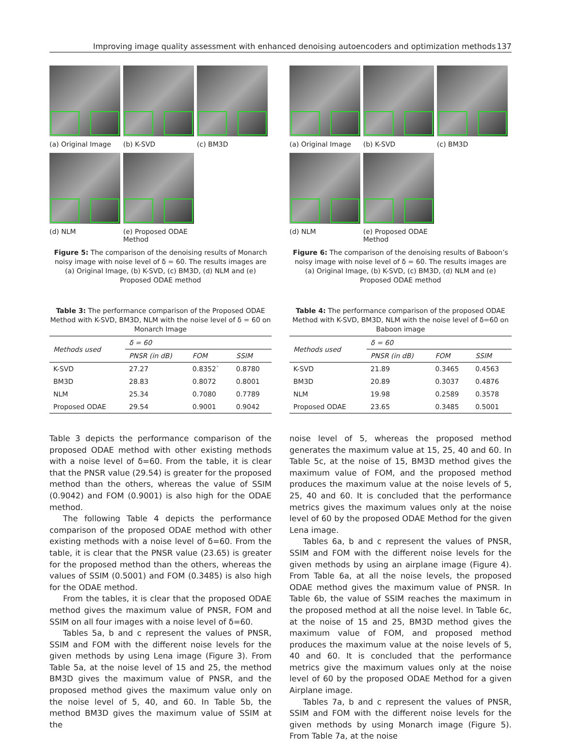Improving image quality assessment with enhanced denoising autoencoders and optimization methods 137
(a) Original Image (b) K-SVD (c) BM3D
(d) NLM (e) Proposed ODAE Method
Figure 5: The comparison of the denoising results of Monarch noisy image with noise level of δ = 60. The results images are (a) Original Image, (b) K-SVD, (c) BM3D, (d) NLM and (e) Proposed ODAE method
Table 3: The performance comparison of the Proposed ODAE Method with K-SVD, BM3D, NLM with the noise level of δ = 60 on Monarch Image
| Methods used | δ = 60 | | |
| --- | --- | --- | --- |
| | PNSR (in dB) | FOM | SSIM |
| K-SVD | 27.27 | 0.8352` | 0.8780 |
| BM3D | 28.83 | 0.8072 | 0.8001 |
| NLM | 25.34 | 0.7080 | 0.7789 |
| Proposed ODAE | 29.54 | 0.9001 | 0.9042 |
Table 3 depicts the performance comparison of the proposed ODAE method with other existing methods with a noise level of δ=60. From the table, it is clear that the PNSR value (29.54) is greater for the proposed method than the others, whereas the value of SSIM (0.9042) and FOM (0.9001) is also high for the ODAE method.
The following Table 4 depicts the performance comparison of the proposed ODAE method with other existing methods with a noise level of δ=60. From the table, it is clear that the PNSR value (23.65) is greater for the proposed method than the others, whereas the values of SSIM (0.5001) and FOM (0.3485) is also high for the ODAE method.
From the tables, it is clear that the proposed ODAE method gives the maximum value of PNSR, FOM and SSIM on all four images with a noise level of δ=60.
Tables 5a, b and c represent the values of PNSR, SSIM and FOM with the different noise levels for the given methods by using Lena image (Figure 3). From Table 5a, at the noise level of 15 and 25, the method BM3D gives the maximum value of PNSR, and the proposed method gives the maximum value only on the noise level of 5, 40, and 60. In Table 5b, the method BM3D gives the maximum value of SSIM at the
(a) Original Image (b) K-SVD (c) BM3D
(d) NLM (e) Proposed ODAE Method
Figure 6: The comparison of the denoising results of Baboon’s noisy image with noise level of δ = 60. The results images are (a) Original Image, (b) K-SVD, (c) BM3D, (d) NLM and (e) Proposed ODAE method
Table 4: The performance comparison of the proposed ODAE Method with K-SVD, BM3D, NLM with the noise level of δ=60 on Baboon image
| Methods used | δ = 60 | | |
| --- | --- | --- | --- |
| | PNSR (in dB) | FOM | SSIM |
| K-SVD | 21.89 | 0.3465 | 0.4563 |
| BM3D | 20.89 | 0.3037 | 0.4876 |
| NLM | 19.98 | 0.2589 | 0.3578 |
| Proposed ODAE | 23.65 | 0.3485 | 0.5001 |
noise level of 5, whereas the proposed method generates the maximum value at 15, 25, 40 and 60. In Table 5c, at the noise of 15, BM3D method gives the maximum value of FOM, and the proposed method produces the maximum value at the noise levels of 5, 25, 40 and 60. It is concluded that the performance metrics gives the maximum values only at the noise level of 60 by the proposed ODAE Method for the given Lena image.
Tables 6a, b and c represent the values of PNSR, SSIM and FOM with the different noise levels for the given methods by using an airplane image (Figure 4). From Table 6a, at all the noise levels, the proposed ODAE method gives the maximum value of PNSR. In Table 6b, the value of SSIM reaches the maximum in the proposed method at all the noise level. In Table 6c, at the noise of 15 and 25, BM3D method gives the maximum value of FOM, and proposed method produces the maximum value at the noise levels of 5, 40 and 60. It is concluded that the performance metrics give the maximum values only at the noise level of 60 by the proposed ODAE Method for a given Airplane image.
Tables 7a, b and c represent the values of PNSR, SSIM and FOM with the different noise levels for the given methods by using Monarch image (Figure 5). From Table 7a, at the noise